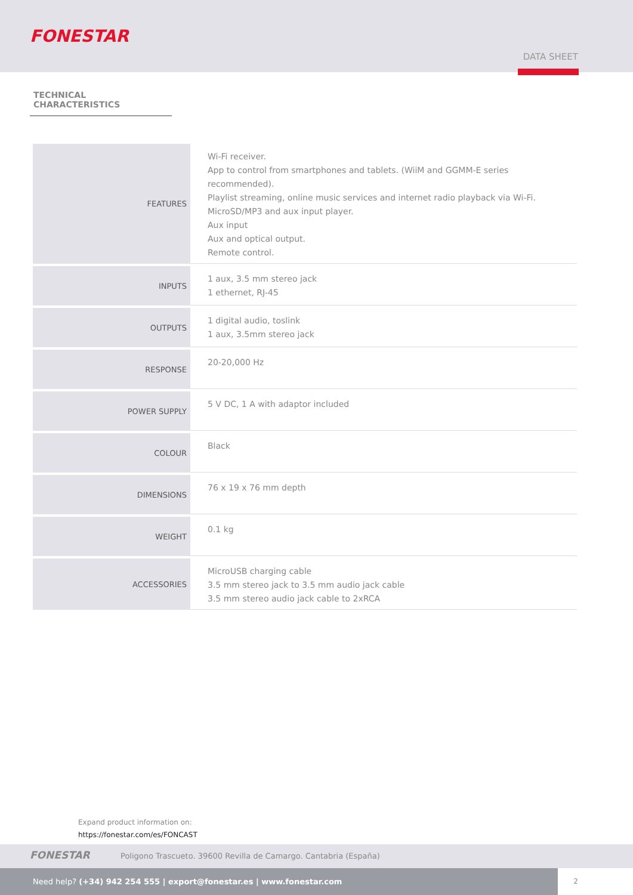FONESTAR
DATA SHEET
TECHNICAL CHARACTERISTICS
| FEATURES | Wi-Fi receiver. App to control from smartphones and tablets. (WiiM and GGMM-E series recommended). Playlist streaming, online music services and internet radio playback via Wi-Fi. MicroSD/MP3 and aux input player. Aux input Aux and optical output. Remote control. |
| INPUTS | 1 aux, 3.5 mm stereo jack 1 ethernet, RJ-45 |
| OUTPUTS | 1 digital audio, toslink 1 aux, 3.5mm stereo jack |
| RESPONSE | 20-20,000 Hz |
| POWER SUPPLY | 5 V DC, 1 A with adaptor included |
| COLOUR | Black |
| DIMENSIONS | 76 x 19 x 76 mm depth |
| WEIGHT | 0.1 kg |
| ACCESSORIES | MicroUSB charging cable 3.5 mm stereo jack to 3.5 mm audio jack cable 3.5 mm stereo audio jack cable to 2xRCA |
Expand product information on:
https://fonestar.com/es/FONCAST
FONESTAR Poligono Trascueto. 39600 Revilla de Camargo. Cantabria (España)
Need help? (+34) 942 254 555 | export@fonestar.es | www.fonestar.com
2